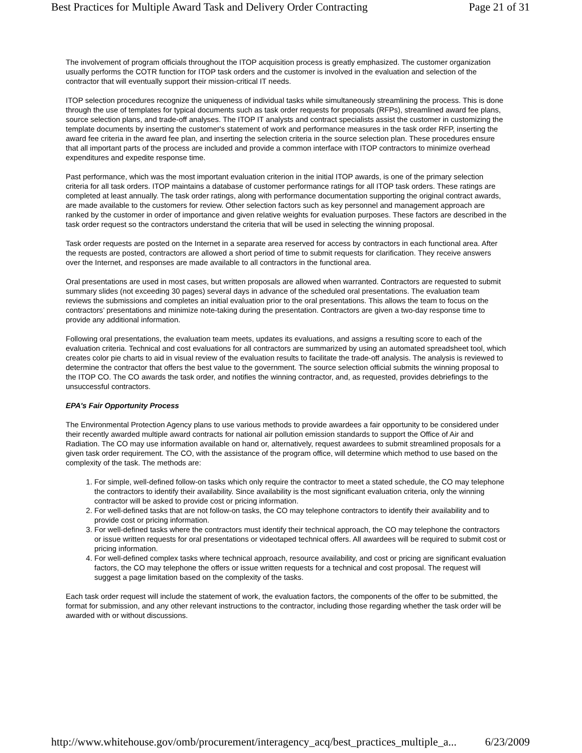Best Practices for Multiple Award Task and Delivery Order Contracting Page 21 of 31
The involvement of program officials throughout the ITOP acquisition process is greatly emphasized. The customer organization usually performs the COTR function for ITOP task orders and the customer is involved in the evaluation and selection of the contractor that will eventually support their mission-critical IT needs.
ITOP selection procedures recognize the uniqueness of individual tasks while simultaneously streamlining the process. This is done through the use of templates for typical documents such as task order requests for proposals (RFPs), streamlined award fee plans, source selection plans, and trade-off analyses. The ITOP IT analysts and contract specialists assist the customer in customizing the template documents by inserting the customer's statement of work and performance measures in the task order RFP, inserting the award fee criteria in the award fee plan, and inserting the selection criteria in the source selection plan. These procedures ensure that all important parts of the process are included and provide a common interface with ITOP contractors to minimize overhead expenditures and expedite response time.
Past performance, which was the most important evaluation criterion in the initial ITOP awards, is one of the primary selection criteria for all task orders. ITOP maintains a database of customer performance ratings for all ITOP task orders. These ratings are completed at least annually. The task order ratings, along with performance documentation supporting the original contract awards, are made available to the customers for review. Other selection factors such as key personnel and management approach are ranked by the customer in order of importance and given relative weights for evaluation purposes. These factors are described in the task order request so the contractors understand the criteria that will be used in selecting the winning proposal.
Task order requests are posted on the Internet in a separate area reserved for access by contractors in each functional area. After the requests are posted, contractors are allowed a short period of time to submit requests for clarification. They receive answers over the Internet, and responses are made available to all contractors in the functional area.
Oral presentations are used in most cases, but written proposals are allowed when warranted. Contractors are requested to submit summary slides (not exceeding 30 pages) several days in advance of the scheduled oral presentations. The evaluation team reviews the submissions and completes an initial evaluation prior to the oral presentations. This allows the team to focus on the contractors’ presentations and minimize note-taking during the presentation. Contractors are given a two-day response time to provide any additional information.
Following oral presentations, the evaluation team meets, updates its evaluations, and assigns a resulting score to each of the evaluation criteria. Technical and cost evaluations for all contractors are summarized by using an automated spreadsheet tool, which creates color pie charts to aid in visual review of the evaluation results to facilitate the trade-off analysis. The analysis is reviewed to determine the contractor that offers the best value to the government. The source selection official submits the winning proposal to the ITOP CO. The CO awards the task order, and notifies the winning contractor, and, as requested, provides debriefings to the unsuccessful contractors.
EPA's Fair Opportunity Process
The Environmental Protection Agency plans to use various methods to provide awardees a fair opportunity to be considered under their recently awarded multiple award contracts for national air pollution emission standards to support the Office of Air and Radiation. The CO may use information available on hand or, alternatively, request awardees to submit streamlined proposals for a given task order requirement. The CO, with the assistance of the program office, will determine which method to use based on the complexity of the task. The methods are:
1. For simple, well-defined follow-on tasks which only require the contractor to meet a stated schedule, the CO may telephone the contractors to identify their availability. Since availability is the most significant evaluation criteria, only the winning contractor will be asked to provide cost or pricing information.
2. For well-defined tasks that are not follow-on tasks, the CO may telephone contractors to identify their availability and to provide cost or pricing information.
3. For well-defined tasks where the contractors must identify their technical approach, the CO may telephone the contractors or issue written requests for oral presentations or videotaped technical offers. All awardees will be required to submit cost or pricing information.
4. For well-defined complex tasks where technical approach, resource availability, and cost or pricing are significant evaluation factors, the CO may telephone the offers or issue written requests for a technical and cost proposal. The request will suggest a page limitation based on the complexity of the tasks.
Each task order request will include the statement of work, the evaluation factors, the components of the offer to be submitted, the format for submission, and any other relevant instructions to the contractor, including those regarding whether the task order will be awarded with or without discussions.
http://www.whitehouse.gov/omb/procurement/interagency_acq/best_practices_multiple_a... 6/23/2009